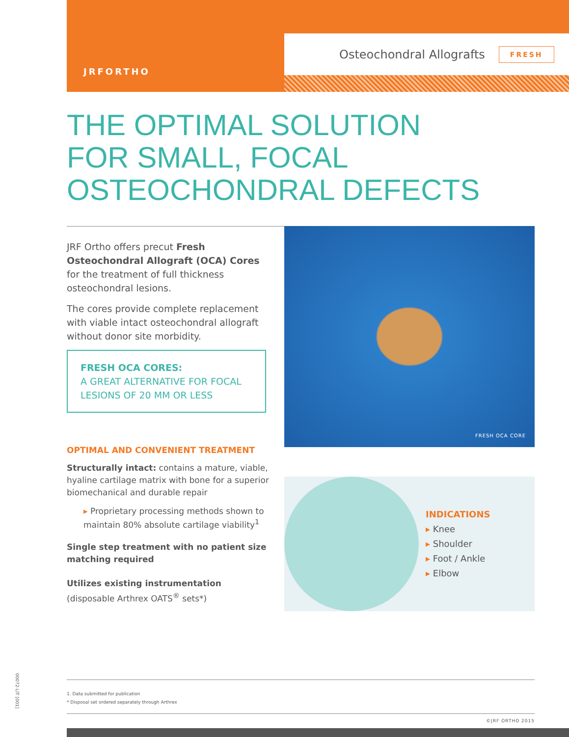JRFORTHO
Osteochondral Allografts FRESH
THE OPTIMAL SOLUTION
FOR SMALL, FOCAL
OSTEOCHONDRAL DEFECTS
JRF Ortho offers precut Fresh Osteochondral Allograft (OCA) Cores for the treatment of full thickness osteochondral lesions.
The cores provide complete replacement with viable intact osteochondral allograft without donor site morbidity.
FRESH OCA CORES:
A GREAT ALTERNATIVE FOR FOCAL LESIONS OF 20 MM OR LESS
OPTIMAL AND CONVENIENT TREATMENT
Structurally intact: contains a mature, viable, hyaline cartilage matrix with bone for a superior biomechanical and durable repair
▸ Proprietary processing methods shown to maintain 80% absolute cartilage viability<sup>1</sup>
Single step treatment with no patient size matching required
Utilizes existing instrumentation
(disposable Arthrex OATS<sup>®</sup> sets*)
FRESH OCA CORE
INDICATIONS
▸ Knee
▸ Shoulder
▸ Foot / Ankle
▸ Elbow
1. Data submitted for publication
* Disposal set ordered separately through Arthrex
©JRF ORTHO 2015
00072-LIT [001]